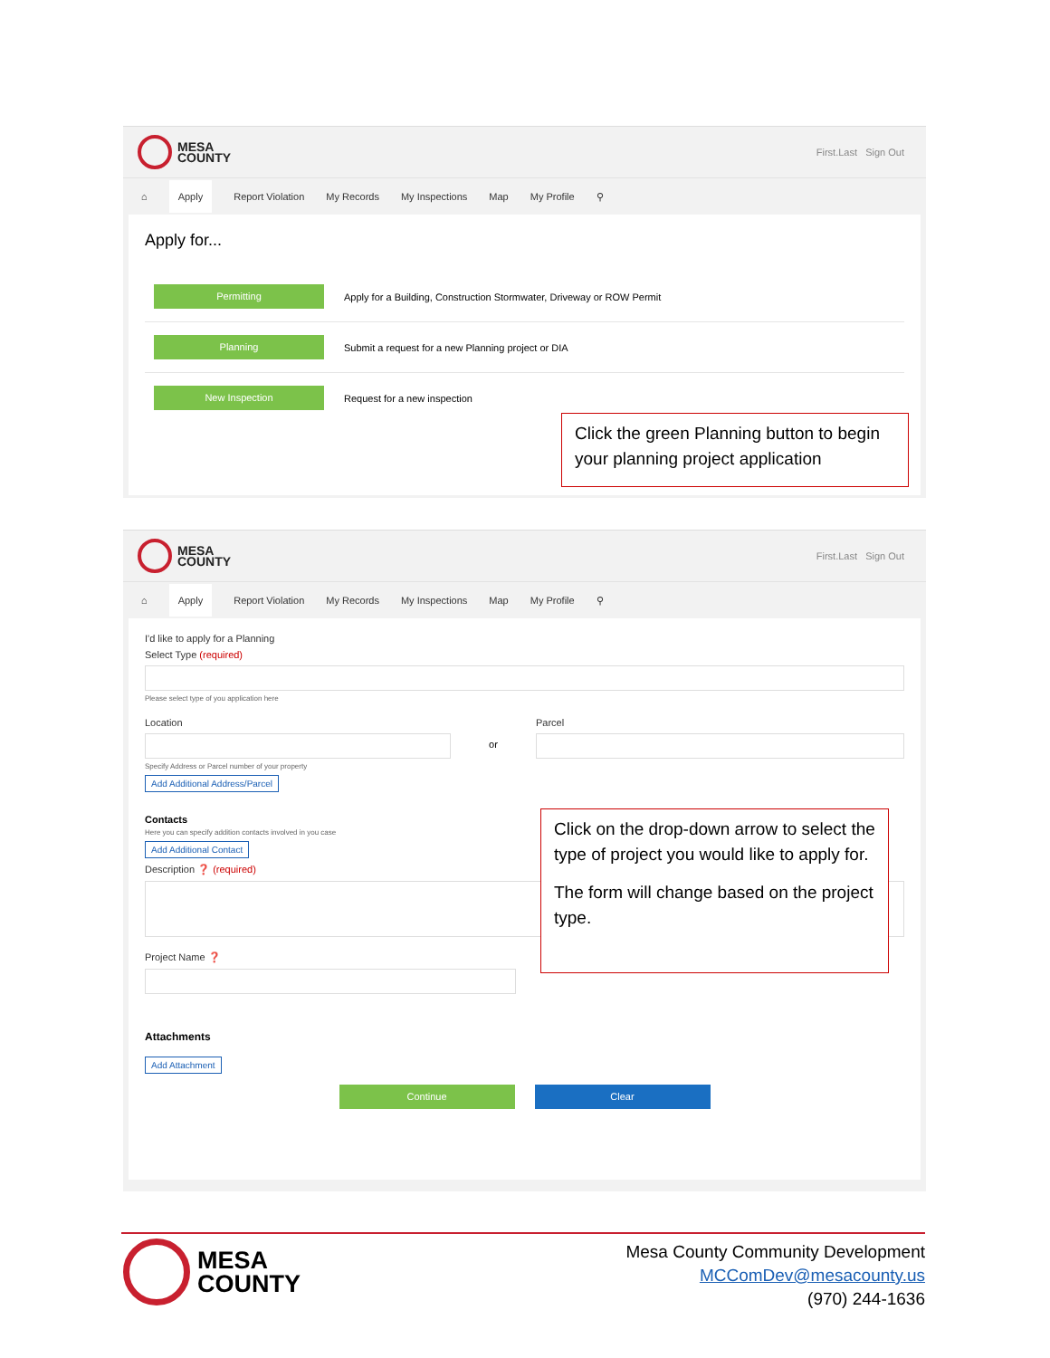MESA
COUNTY
First.Last Sign Out
⌂ Apply Report Violation My Records My Inspections Map My Profile ⚲
Apply for...
Permitting Apply for a Building, Construction Stormwater, Driveway or ROW Permit
Planning Submit a request for a new Planning project or DIA
New Inspection Request for a new inspection
Click the green Planning button to begin your planning project application
MESA
COUNTY
First.Last Sign Out
⌂ Apply Report Violation My Records My Inspections Map My Profile ⚲
I'd like to apply for a Planning
Select Type (required)
Please select type of you application here
Location
Specify Address or Parcel number of your property
Add Additional Address/Parcel
or
Parcel
Contacts
Here you can specify addition contacts involved in you case
Add Additional Contact
Description ❓ (required)
Project Name ❓
Attachments
Add Attachment
Continue Clear
Click on the drop-down arrow to select the type of project you would like to apply for.
The form will change based on the project type.
MESA
COUNTY
Mesa County Community Development
MCComDev@mesacounty.us
(970) 244-1636